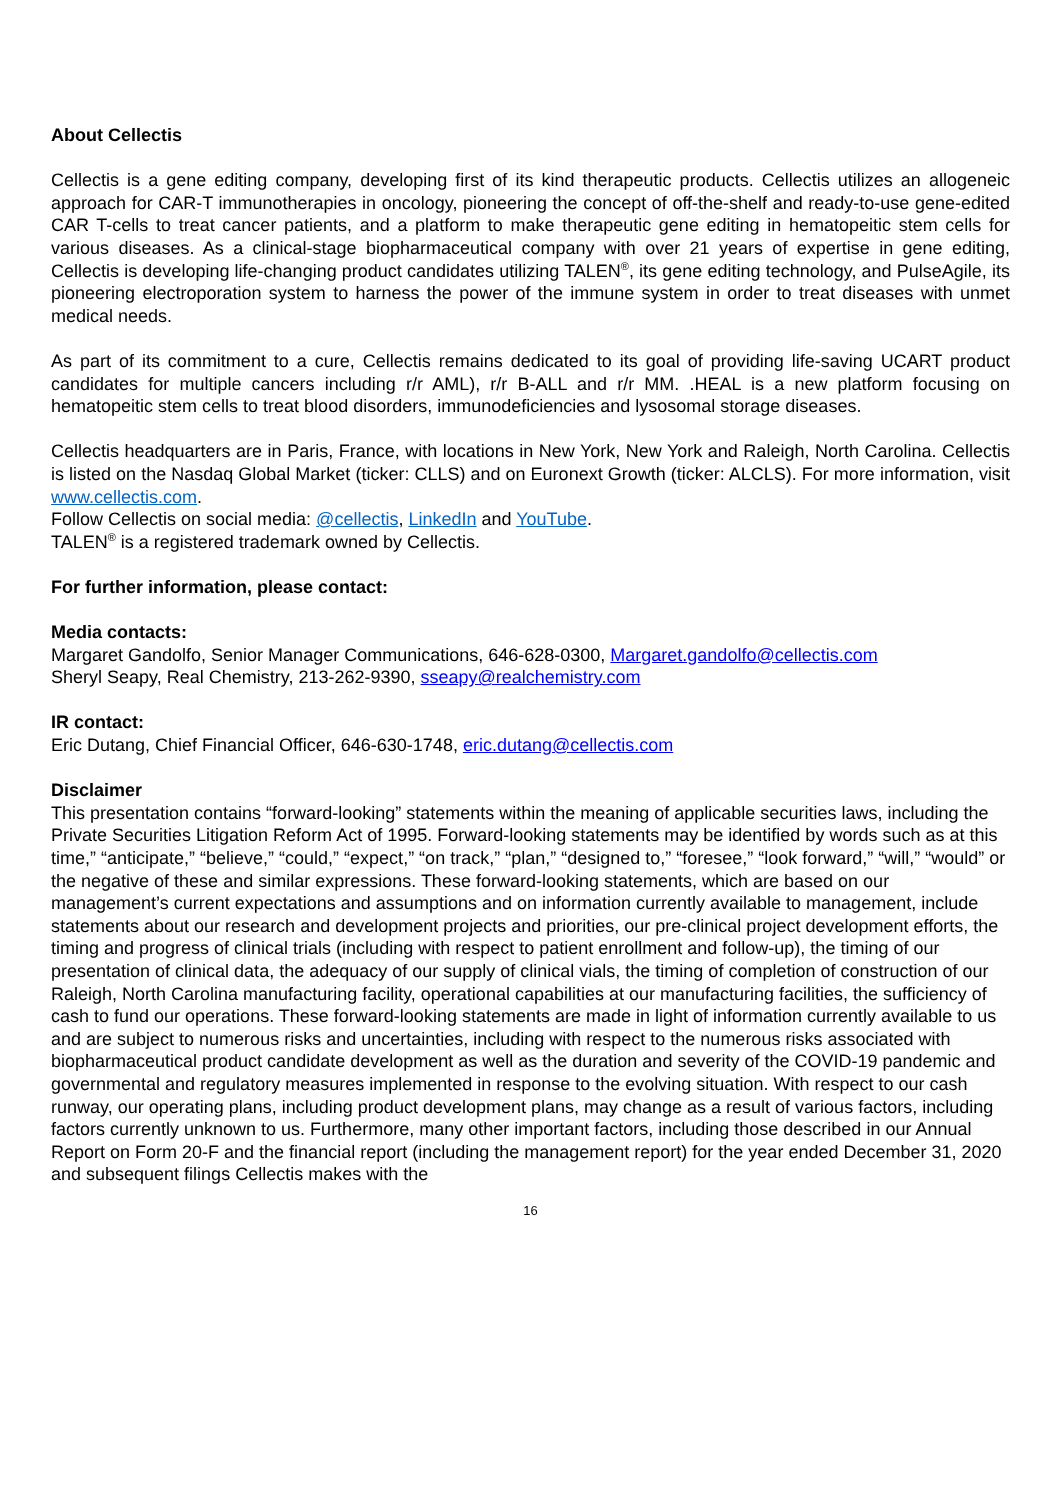About Cellectis
Cellectis is a gene editing company, developing first of its kind therapeutic products. Cellectis utilizes an allogeneic approach for CAR-T immunotherapies in oncology, pioneering the concept of off-the-shelf and ready-to-use gene-edited CAR T-cells to treat cancer patients, and a platform to make therapeutic gene editing in hematopeitic stem cells for various diseases. As a clinical-stage biopharmaceutical company with over 21 years of expertise in gene editing, Cellectis is developing life-changing product candidates utilizing TALEN<sup>®</sup>, its gene editing technology, and PulseAgile, its pioneering electroporation system to harness the power of the immune system in order to treat diseases with unmet medical needs.
As part of its commitment to a cure, Cellectis remains dedicated to its goal of providing life-saving UCART product candidates for multiple cancers including r/r AML), r/r B-ALL and r/r MM. .HEAL is a new platform focusing on hematopeitic stem cells to treat blood disorders, immunodeficiencies and lysosomal storage diseases.
Cellectis headquarters are in Paris, France, with locations in New York, New York and Raleigh, North Carolina. Cellectis is listed on the Nasdaq Global Market (ticker: CLLS) and on Euronext Growth (ticker: ALCLS). For more information, visit www.cellectis.com.
Follow Cellectis on social media: @cellectis, LinkedIn and YouTube.
TALEN<sup>®</sup> is a registered trademark owned by Cellectis.
For further information, please contact:
Media contacts:
Margaret Gandolfo, Senior Manager Communications, 646-628-0300, Margaret.gandolfo@cellectis.com
Sheryl Seapy, Real Chemistry, 213-262-9390, sseapy@realchemistry.com
IR contact:
Eric Dutang, Chief Financial Officer, 646-630-1748, eric.dutang@cellectis.com
Disclaimer
This presentation contains “forward-looking” statements within the meaning of applicable securities laws, including the Private Securities Litigation Reform Act of 1995. Forward-looking statements may be identified by words such as at this time,” “anticipate,” “believe,” “could,” “expect,” “on track,” “plan,” “designed to,” “foresee,” “look forward,” “will,” “would” or the negative of these and similar expressions. These forward-looking statements, which are based on our management’s current expectations and assumptions and on information currently available to management, include statements about our research and development projects and priorities, our pre-clinical project development efforts, the timing and progress of clinical trials (including with respect to patient enrollment and follow-up), the timing of our presentation of clinical data, the adequacy of our supply of clinical vials, the timing of completion of construction of our Raleigh, North Carolina manufacturing facility, operational capabilities at our manufacturing facilities, the sufficiency of cash to fund our operations. These forward-looking statements are made in light of information currently available to us and are subject to numerous risks and uncertainties, including with respect to the numerous risks associated with biopharmaceutical product candidate development as well as the duration and severity of the COVID-19 pandemic and governmental and regulatory measures implemented in response to the evolving situation. With respect to our cash runway, our operating plans, including product development plans, may change as a result of various factors, including factors currently unknown to us. Furthermore, many other important factors, including those described in our Annual Report on Form 20-F and the financial report (including the management report) for the year ended December 31, 2020 and subsequent filings Cellectis makes with the
16